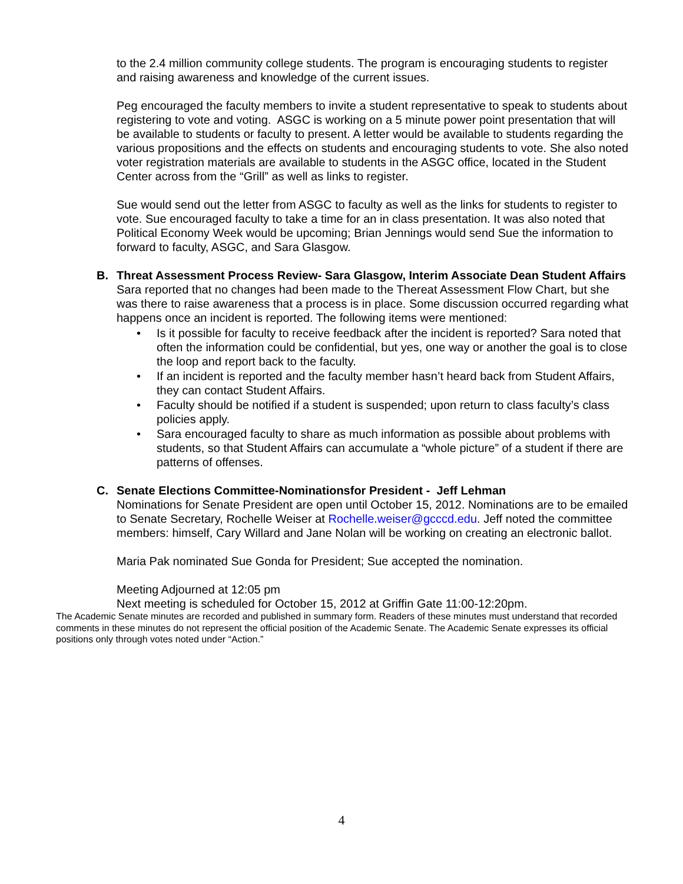to the 2.4 million community college students. The program is encouraging students to register and raising awareness and knowledge of the current issues.
Peg encouraged the faculty members to invite a student representative to speak to students about registering to vote and voting. ASGC is working on a 5 minute power point presentation that will be available to students or faculty to present. A letter would be available to students regarding the various propositions and the effects on students and encouraging students to vote. She also noted voter registration materials are available to students in the ASGC office, located in the Student Center across from the “Grill” as well as links to register.
Sue would send out the letter from ASGC to faculty as well as the links for students to register to vote. Sue encouraged faculty to take a time for an in class presentation. It was also noted that Political Economy Week would be upcoming; Brian Jennings would send Sue the information to forward to faculty, ASGC, and Sara Glasgow.
B. Threat Assessment Process Review- Sara Glasgow, Interim Associate Dean Student Affairs
Sara reported that no changes had been made to the Thereat Assessment Flow Chart, but she was there to raise awareness that a process is in place. Some discussion occurred regarding what happens once an incident is reported. The following items were mentioned:
Is it possible for faculty to receive feedback after the incident is reported? Sara noted that often the information could be confidential, but yes, one way or another the goal is to close the loop and report back to the faculty.
If an incident is reported and the faculty member hasn’t heard back from Student Affairs, they can contact Student Affairs.
Faculty should be notified if a student is suspended; upon return to class faculty’s class policies apply.
Sara encouraged faculty to share as much information as possible about problems with students, so that Student Affairs can accumulate a “whole picture” of a student if there are patterns of offenses.
C. Senate Elections Committee-Nominationsfor President - Jeff Lehman
Nominations for Senate President are open until October 15, 2012. Nominations are to be emailed to Senate Secretary, Rochelle Weiser at Rochelle.weiser@gcccd.edu. Jeff noted the committee members: himself, Cary Willard and Jane Nolan will be working on creating an electronic ballot.
Maria Pak nominated Sue Gonda for President; Sue accepted the nomination.
Meeting Adjourned at 12:05 pm
Next meeting is scheduled for October 15, 2012 at Griffin Gate 11:00-12:20pm.
The Academic Senate minutes are recorded and published in summary form. Readers of these minutes must understand that recorded comments in these minutes do not represent the official position of the Academic Senate. The Academic Senate expresses its official positions only through votes noted under “Action.”
4